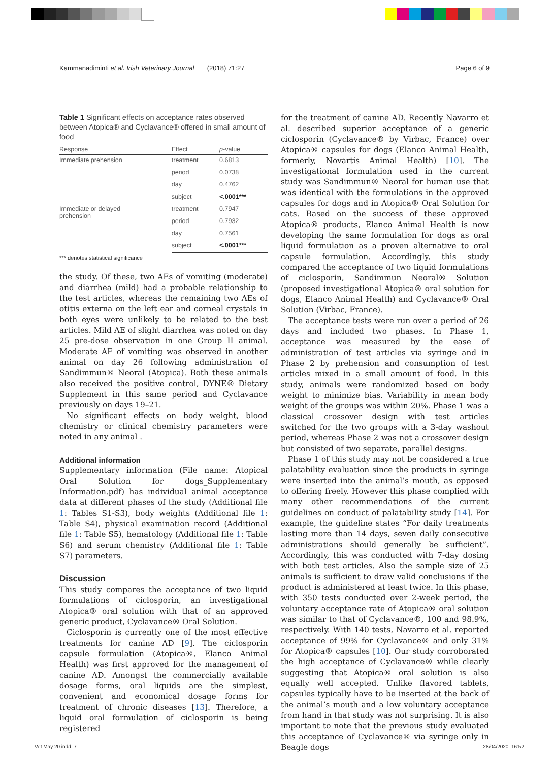Kammanadiminti et al. Irish Veterinary Journal (2018) 71:27 Page 6 of 9
Table 1 Significant effects on acceptance rates observed between Atopica® and Cyclavance® offered in small amount of food
| Response | Effect | p -value |
| --- | --- | --- |
| Immediate prehension | treatment | 0.6813 |
| | period | 0.0738 |
| | day | 0.4762 |
| | subject | <.0001*** |
| Immediate or delayed prehension | treatment | 0.7947 |
| | period | 0.7932 |
| | day | 0.7561 |
| | subject | <.0001*** |
*** denotes statistical significance
the study. Of these, two AEs of vomiting (moderate) and diarrhea (mild) had a probable relationship to the test articles, whereas the remaining two AEs of otitis externa on the left ear and corneal crystals in both eyes were unlikely to be related to the test articles. Mild AE of slight diarrhea was noted on day 25 pre-dose observation in one Group II animal. Moderate AE of vomiting was observed in another animal on day 26 following administration of Sandimmun® Neoral (Atopica). Both these animals also received the positive control, DYNE® Dietary Supplement in this same period and Cyclavance previously on days 19–21.
No significant effects on body weight, blood chemistry or clinical chemistry parameters were noted in any animal .
Additional information
Supplementary information (File name: Atopical Oral Solution for dogs_Supplementary Information.pdf) has individual animal acceptance data at different phases of the study (Additional file 1: Tables S1-S3), body weights (Additional file 1: Table S4), physical examination record (Additional file 1: Table S5), hematology (Additional file 1: Table S6) and serum chemistry (Additional file 1: Table S7) parameters.
Discussion
This study compares the acceptance of two liquid formulations of ciclosporin, an investigational Atopica® oral solution with that of an approved generic product, Cyclavance® Oral Solution.
Ciclosporin is currently one of the most effective treatments for canine AD [9]. The ciclosporin capsule formulation (Atopica®, Elanco Animal Health) was first approved for the management of canine AD. Amongst the commercially available dosage forms, oral liquids are the simplest, convenient and economical dosage forms for treatment of chronic diseases [13]. Therefore, a liquid oral formulation of ciclosporin is being registered
for the treatment of canine AD. Recently Navarro et al. described superior acceptance of a generic ciclosporin (Cyclavance® by Virbac, France) over Atopica® capsules for dogs (Elanco Animal Health, formerly, Novartis Animal Health) [10]. The investigational formulation used in the current study was Sandimmun® Neoral for human use that was identical with the formulations in the approved capsules for dogs and in Atopica® Oral Solution for cats. Based on the success of these approved Atopica® products, Elanco Animal Health is now developing the same formulation for dogs as oral liquid formulation as a proven alternative to oral capsule formulation. Accordingly, this study compared the acceptance of two liquid formulations of ciclosporin, Sandimmun Neoral® Solution (proposed investigational Atopica® oral solution for dogs, Elanco Animal Health) and Cyclavance® Oral Solution (Virbac, France).
The acceptance tests were run over a period of 26 days and included two phases. In Phase 1, acceptance was measured by the ease of administration of test articles via syringe and in Phase 2 by prehension and consumption of test articles mixed in a small amount of food. In this study, animals were randomized based on body weight to minimize bias. Variability in mean body weight of the groups was within 20%. Phase 1 was a classical crossover design with test articles switched for the two groups with a 3-day washout period, whereas Phase 2 was not a crossover design but consisted of two separate, parallel designs.
Phase 1 of this study may not be considered a true palatability evaluation since the products in syringe were inserted into the animal’s mouth, as opposed to offering freely. However this phase complied with many other recommendations of the current guidelines on conduct of palatability study [14]. For example, the guideline states “For daily treatments lasting more than 14 days, seven daily consecutive administrations should generally be sufficient”. Accordingly, this was conducted with 7-day dosing with both test articles. Also the sample size of 25 animals is sufficient to draw valid conclusions if the product is administered at least twice. In this phase, with 350 tests conducted over 2-week period, the voluntary acceptance rate of Atopica® oral solution was similar to that of Cyclavance®, 100 and 98.9%, respectively. With 140 tests, Navarro et al. reported acceptance of 99% for Cyclavance® and only 31% for Atopica® capsules [10]. Our study corroborated the high acceptance of Cyclavance® while clearly suggesting that Atopica® oral solution is also equally well accepted. Unlike flavored tablets, capsules typically have to be inserted at the back of the animal’s mouth and a low voluntary acceptance from hand in that study was not surprising. It is also important to note that the previous study evaluated this acceptance of Cyclavance® via syringe only in Beagle dogs
Vet May 20.indd 7 28/04/2020 16:52